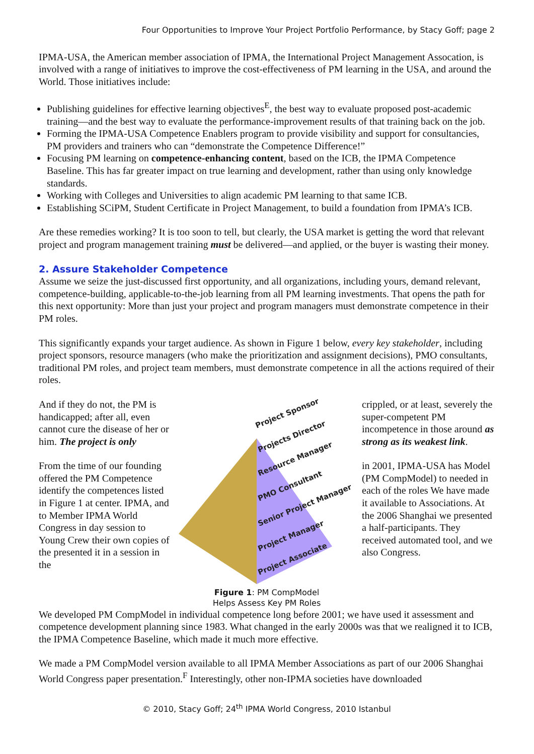Four Opportunities to Improve Your Project Portfolio Performance, by Stacy Goff; page 2
IPMA-USA, the American member association of IPMA, the International Project Management Assocation, is involved with a range of initiatives to improve the cost-effectiveness of PM learning in the USA, and around the World. Those initiatives include:
Publishing guidelines for effective learning objectives<sup>E</sup>, the best way to evaluate proposed post-academic training—and the best way to evaluate the performance-improvement results of that training back on the job.
Forming the IPMA-USA Competence Enablers program to provide visibility and support for consultancies, PM providers and trainers who can “demonstrate the Competence Difference!”
Focusing PM learning on competence-enhancing content, based on the ICB, the IPMA Competence Baseline. This has far greater impact on true learning and development, rather than using only knowledge standards.
Working with Colleges and Universities to align academic PM learning to that same ICB.
Establishing SCiPM, Student Certificate in Project Management, to build a foundation from IPMA’s ICB.
Are these remedies working? It is too soon to tell, but clearly, the USA market is getting the word that relevant project and program management training must be delivered—and applied, or the buyer is wasting their money.
2. Assure Stakeholder Competence
Assume we seize the just-discussed first opportunity, and all organizations, including yours, demand relevant, competence-building, applicable-to-the-job learning from all PM learning investments. That opens the path for this next opportunity: More than just your project and program managers must demonstrate competence in their PM roles.
This significantly expands your target audience. As shown in Figure 1 below, every key stakeholder, including project sponsors, resource managers (who make the prioritization and assignment decisions), PMO consultants, traditional PM roles, and project team members, must demonstrate competence in all the actions required of their roles.
And if they do not, the PM is handicapped; after all, even cannot cure the disease of her or him. The project is only
From the time of our founding offered the PM Competence identify the competences listed in Figure 1 at center. IPMA, and to Member IPMA World Congress in day session to Young Crew their own copies of the presented it in a session in the
Project Sponsor
Projects Director
Resource Manager
PMO Consultant
Senior Project Manager
Project Manager
Project Associate
Figure 1: PM CompModel
Helps Assess Key PM Roles
crippled, or at least, severely the super-competent PM incompetence in those around as strong as its weakest link.
in 2001, IPMA-USA has Model (PM CompModel) to needed in each of the roles We have made it available to Associations. At the 2006 Shanghai we presented a half-participants. They received automated tool, and we also Congress.
We developed PM CompModel in individual competence long before 2001; we have used it assessment and competence development planning since 1983. What changed in the early 2000s was that we realigned it to ICB, the IPMA Competence Baseline, which made it much more effective.
We made a PM CompModel version available to all IPMA Member Associations as part of our 2006 Shanghai World Congress paper presentation.<sup>F</sup> Interestingly, other non-IPMA societies have downloaded
© 2010, Stacy Goff; 24<sup>th</sup> IPMA World Congress, 2010 Istanbul